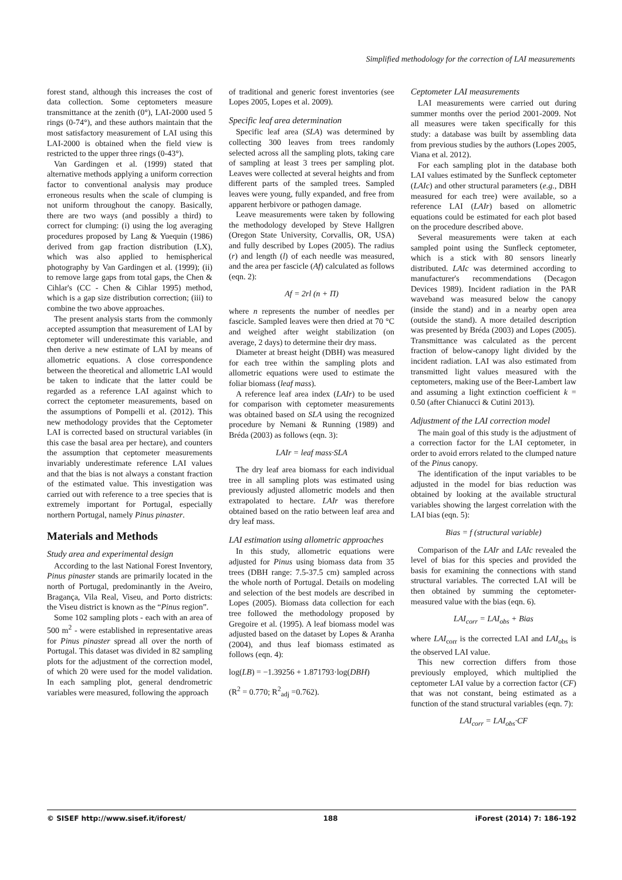Simplified methodology for the correction of LAI measurements
forest stand, although this increases the cost of data collection. Some ceptometers measure transmittance at the zenith (0°), LAI-2000 used 5 rings (0-74°), and these authors maintain that the most satisfactory measurement of LAI using this LAI-2000 is obtained when the field view is restricted to the upper three rings (0-43°).
Van Gardingen et al. (1999) stated that alternative methods applying a uniform correction factor to conventional analysis may produce erroneous results when the scale of clumping is not uniform throughout the canopy. Basically, there are two ways (and possibly a third) to correct for clumping: (i) using the log averaging procedures proposed by Lang & Yuequin (1986) derived from gap fraction distribution (LX), which was also applied to hemispherical photography by Van Gardingen et al. (1999); (ii) to remove large gaps from total gaps, the Chen & Cihlar's (CC - Chen & Cihlar 1995) method, which is a gap size distribution correction; (iii) to combine the two above approaches.
The present analysis starts from the commonly accepted assumption that measurement of LAI by ceptometer will underestimate this variable, and then derive a new estimate of LAI by means of allometric equations. A close correspondence between the theoretical and allometric LAI would be taken to indicate that the latter could be regarded as a reference LAI against which to correct the ceptometer measurements, based on the assumptions of Pompelli et al. (2012). This new methodology provides that the Ceptometer LAI is corrected based on structural variables (in this case the basal area per hectare), and counters the assumption that ceptometer measurements invariably underestimate reference LAI values and that the bias is not always a constant fraction of the estimated value. This investigation was carried out with reference to a tree species that is extremely important for Portugal, especially northern Portugal, namely Pinus pinaster.
Materials and Methods
Study area and experimental design
According to the last National Forest Inventory, Pinus pinaster stands are primarily located in the north of Portugal, predominantly in the Aveiro, Bragança, Vila Real, Viseu, and Porto districts: the Viseu district is known as the “Pinus region”.
Some 102 sampling plots - each with an area of 500 m<sup>2</sup> - were established in representative areas for Pinus pinaster spread all over the north of Portugal. This dataset was divided in 82 sampling plots for the adjustment of the correction model, of which 20 were used for the model validation. In each sampling plot, general dendrometric variables were measured, following the approach
of traditional and generic forest inventories (see Lopes 2005, Lopes et al. 2009).
Specific leaf area determination
Specific leaf area (SLA) was determined by collecting 300 leaves from trees randomly selected across all the sampling plots, taking care of sampling at least 3 trees per sampling plot. Leaves were collected at several heights and from different parts of the sampled trees. Sampled leaves were young, fully expanded, and free from apparent herbivore or pathogen damage.
Leave measurements were taken by following the methodology developed by Steve Hallgren (Oregon State University, Corvallis, OR, USA) and fully described by Lopes (2005). The radius (r) and length (l) of each needle was measured, and the area per fascicle (Af) calculated as follows (eqn. 2):
Af = 2rl (n + Π)
where n represents the number of needles per fascicle. Sampled leaves were then dried at 70 °C and weighed after weight stabilization (on average, 2 days) to determine their dry mass.
Diameter at breast height (DBH) was measured for each tree within the sampling plots and allometric equations were used to estimate the foliar biomass (leaf mass).
A reference leaf area index (LAIr) to be used for comparison with ceptometer measurements was obtained based on SLA using the recognized procedure by Nemani & Running (1989) and Bréda (2003) as follows (eqn. 3):
LAIr = leaf mass·SLA
The dry leaf area biomass for each individual tree in all sampling plots was estimated using previously adjusted allometric models and then extrapolated to hectare. LAIr was therefore obtained based on the ratio between leaf area and dry leaf mass.
LAI estimation using allometric approaches
In this study, allometric equations were adjusted for Pinus using biomass data from 35 trees (DBH range: 7.5-37.5 cm) sampled across the whole north of Portugal. Details on modeling and selection of the best models are described in Lopes (2005). Biomass data collection for each tree followed the methodology proposed by Gregoire et al. (1995). A leaf biomass model was adjusted based on the dataset by Lopes & Aranha (2004), and thus leaf biomass estimated as follows (eqn. 4):
log(LB) = −1.39256 + 1.871793·log(DBH)
(R<sup>2</sup> = 0.770; R<sup>2</sup><sub>adj</sub> =0.762).
Ceptometer LAI measurements
LAI measurements were carried out during summer months over the period 2001-2009. Not all measures were taken specifically for this study: a database was built by assembling data from previous studies by the authors (Lopes 2005, Viana et al. 2012).
For each sampling plot in the database both LAI values estimated by the Sunfleck ceptometer (LAIc) and other structural parameters (e.g., DBH measured for each tree) were available, so a reference LAI (LAIr) based on allometric equations could be estimated for each plot based on the procedure described above.
Several measurements were taken at each sampled point using the Sunfleck ceptometer, which is a stick with 80 sensors linearly distributed. LAIc was determined according to manufacturer's recommendations (Decagon Devices 1989). Incident radiation in the PAR waveband was measured below the canopy (inside the stand) and in a nearby open area (outside the stand). A more detailed description was presented by Bréda (2003) and Lopes (2005). Transmittance was calculated as the percent fraction of below-canopy light divided by the incident radiation. LAI was also estimated from transmitted light values measured with the ceptometers, making use of the Beer-Lambert law and assuming a light extinction coefficient k = 0.50 (after Chianucci & Cutini 2013).
Adjustment of the LAI correction model
The main goal of this study is the adjustment of a correction factor for the LAI ceptometer, in order to avoid errors related to the clumped nature of the Pinus canopy.
The identification of the input variables to be adjusted in the model for bias reduction was obtained by looking at the available structural variables showing the largest correlation with the LAI bias (eqn. 5):
Bias = f (structural variable)
Comparison of the LAIr and LAIc revealed the level of bias for this species and provided the basis for examining the connections with stand structural variables. The corrected LAI will be then obtained by summing the ceptometer-measured value with the bias (eqn. 6).
LAI<sub>corr</sub> = LAI<sub>obs</sub> + Bias
where LAI<sub>corr</sub> is the corrected LAI and LAI<sub>obs</sub> is the observed LAI value.
This new correction differs from those previously employed, which multiplied the ceptometer LAI value by a correction factor (CF) that was not constant, being estimated as a function of the stand structural variables (eqn. 7):
LAI<sub>corr</sub> = LAI<sub>obs</sub>·CF
© SISEF http://www.sisef.it/iforest/ 188 iForest (2014) 7: 186-192